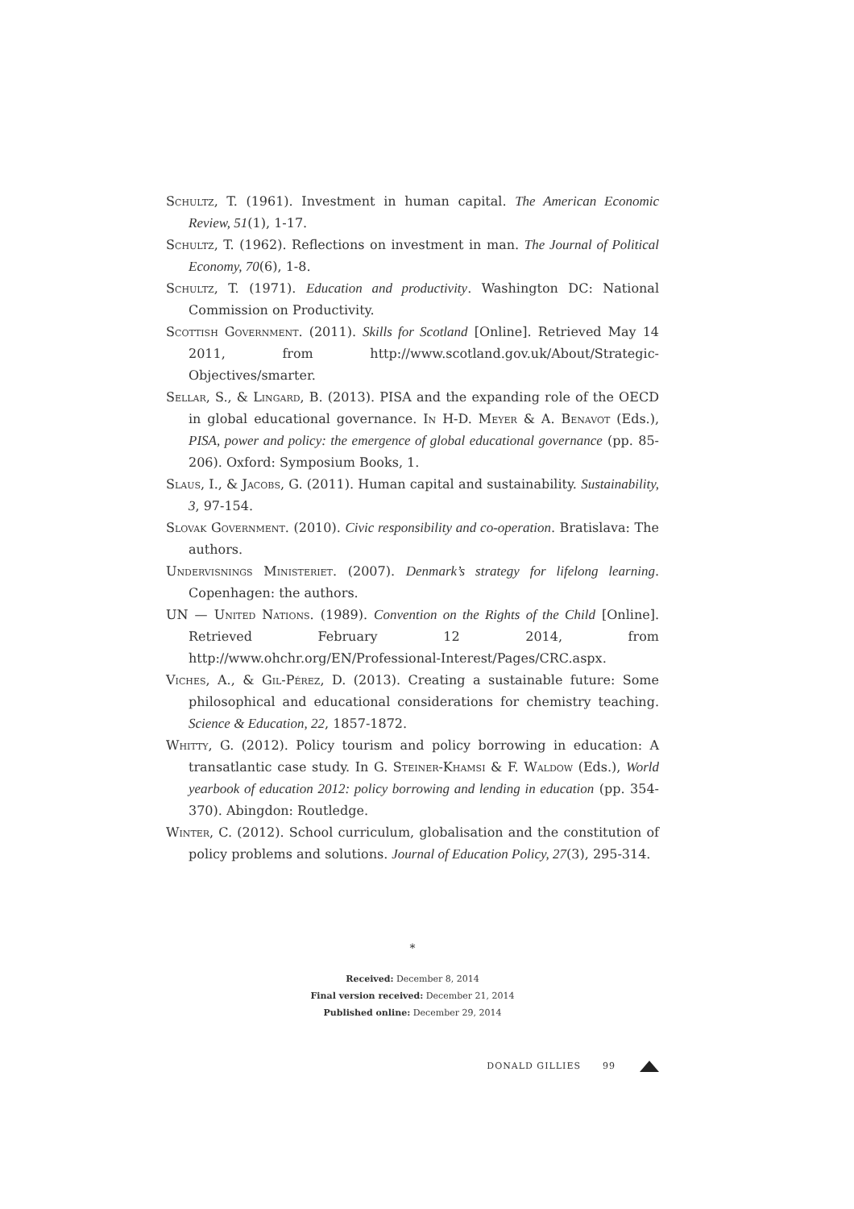Schultz, T. (1961). Investment in human capital. The American Economic Review, 51(1), 1-17.
Schultz, T. (1962). Reflections on investment in man. The Journal of Political Economy, 70(6), 1-8.
Schultz, T. (1971). Education and productivity. Washington DC: National Commission on Productivity.
Scottish Government. (2011). Skills for Scotland [Online]. Retrieved May 14 2011, from http://www.scotland.gov.uk/About/Strategic-Objectives/smarter.
Sellar, S., & Lingard, B. (2013). PISA and the expanding role of the OECD in global educational governance. In H-D. Meyer & A. Benavot (Eds.), PISA, power and policy: the emergence of global educational governance (pp. 85-206). Oxford: Symposium Books, 1.
Slaus, I., & Jacobs, G. (2011). Human capital and sustainability. Sustainability, 3, 97-154.
Slovak Government. (2010). Civic responsibility and co-operation. Bratislava: The authors.
Undervisnings Ministeriet. (2007). Denmark’s strategy for lifelong learning. Copenhagen: the authors.
UN — United Nations. (1989). Convention on the Rights of the Child [Online]. Retrieved February 12 2014, from http://www.ohchr.org/EN/Professional-Interest/Pages/CRC.aspx.
Viches, A., & Gil-Pérez, D. (2013). Creating a sustainable future: Some philosophical and educational considerations for chemistry teaching. Science & Education, 22, 1857-1872.
Whitty, G. (2012). Policy tourism and policy borrowing in education: A transatlantic case study. In G. Steiner-Khamsi & F. Waldow (Eds.), World yearbook of education 2012: policy borrowing and lending in education (pp. 354-370). Abingdon: Routledge.
Winter, C. (2012). School curriculum, globalisation and the constitution of policy problems and solutions. Journal of Education Policy, 27(3), 295-314.
*
Received: December 8, 2014
Final version received: December 21, 2014
Published online: December 29, 2014
DONALD GILLIES 99